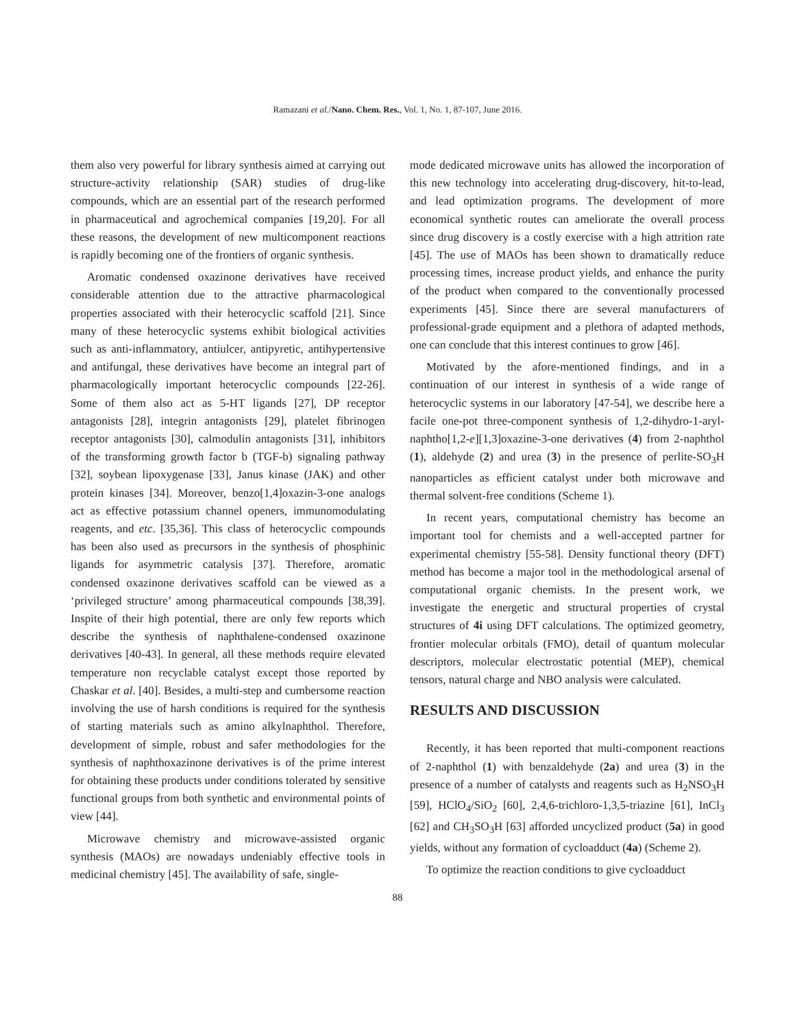Ramazani et al./Nano. Chem. Res., Vol. 1, No. 1, 87-107, June 2016.
them also very powerful for library synthesis aimed at carrying out structure-activity relationship (SAR) studies of drug-like compounds, which are an essential part of the research performed in pharmaceutical and agrochemical companies [19,20]. For all these reasons, the development of new multicomponent reactions is rapidly becoming one of the frontiers of organic synthesis.
Aromatic condensed oxazinone derivatives have received considerable attention due to the attractive pharmacological properties associated with their heterocyclic scaffold [21]. Since many of these heterocyclic systems exhibit biological activities such as anti-inflammatory, antiulcer, antipyretic, antihypertensive and antifungal, these derivatives have become an integral part of pharmacologically important heterocyclic compounds [22-26]. Some of them also act as 5-HT ligands [27], DP receptor antagonists [28], integrin antagonists [29], platelet fibrinogen receptor antagonists [30], calmodulin antagonists [31], inhibitors of the transforming growth factor b (TGF-b) signaling pathway [32], soybean lipoxygenase [33], Janus kinase (JAK) and other protein kinases [34]. Moreover, benzo[1,4]oxazin-3-one analogs act as effective potassium channel openers, immunomodulating reagents, and etc. [35,36]. This class of heterocyclic compounds has been also used as precursors in the synthesis of phosphinic ligands for asymmetric catalysis [37]. Therefore, aromatic condensed oxazinone derivatives scaffold can be viewed as a ‘privileged structure’ among pharmaceutical compounds [38,39]. Inspite of their high potential, there are only few reports which describe the synthesis of naphthalene-condensed oxazinone derivatives [40-43]. In general, all these methods require elevated temperature non recyclable catalyst except those reported by Chaskar et al. [40]. Besides, a multi-step and cumbersome reaction involving the use of harsh conditions is required for the synthesis of starting materials such as amino alkylnaphthol. Therefore, development of simple, robust and safer methodologies for the synthesis of naphthoxazinone derivatives is of the prime interest for obtaining these products under conditions tolerated by sensitive functional groups from both synthetic and environmental points of view [44].
Microwave chemistry and microwave-assisted organic synthesis (MAOs) are nowadays undeniably effective tools in medicinal chemistry [45]. The availability of safe, single-
mode dedicated microwave units has allowed the incorporation of this new technology into accelerating drug-discovery, hit-to-lead, and lead optimization programs. The development of more economical synthetic routes can ameliorate the overall process since drug discovery is a costly exercise with a high attrition rate [45]. The use of MAOs has been shown to dramatically reduce processing times, increase product yields, and enhance the purity of the product when compared to the conventionally processed experiments [45]. Since there are several manufacturers of professional-grade equipment and a plethora of adapted methods, one can conclude that this interest continues to grow [46].
Motivated by the afore-mentioned findings, and in a continuation of our interest in synthesis of a wide range of heterocyclic systems in our laboratory [47-54], we describe here a facile one-pot three-component synthesis of 1,2-dihydro-1-aryl-naphtho[1,2-e][1,3]oxazine-3-one derivatives (4) from 2-naphthol (1), aldehyde (2) and urea (3) in the presence of perlite-SO<sub>3</sub>H nanoparticles as efficient catalyst under both microwave and thermal solvent-free conditions (Scheme 1).
In recent years, computational chemistry has become an important tool for chemists and a well-accepted partner for experimental chemistry [55-58]. Density functional theory (DFT) method has become a major tool in the methodological arsenal of computational organic chemists. In the present work, we investigate the energetic and structural properties of crystal structures of 4i using DFT calculations. The optimized geometry, frontier molecular orbitals (FMO), detail of quantum molecular descriptors, molecular electrostatic potential (MEP), chemical tensors, natural charge and NBO analysis were calculated.
RESULTS AND DISCUSSION
Recently, it has been reported that multi-component reactions of 2-naphthol (1) with benzaldehyde (2a) and urea (3) in the presence of a number of catalysts and reagents such as H<sub>2</sub>NSO<sub>3</sub>H [59], HClO<sub>4</sub>/SiO<sub>2</sub> [60], 2,4,6-trichloro-1,3,5-triazine [61], InCl<sub>3</sub> [62] and CH<sub>3</sub>SO<sub>3</sub>H [63] afforded uncyclized product (5a) in good yields, without any formation of cycloadduct (4a) (Scheme 2).
To optimize the reaction conditions to give cycloadduct
88